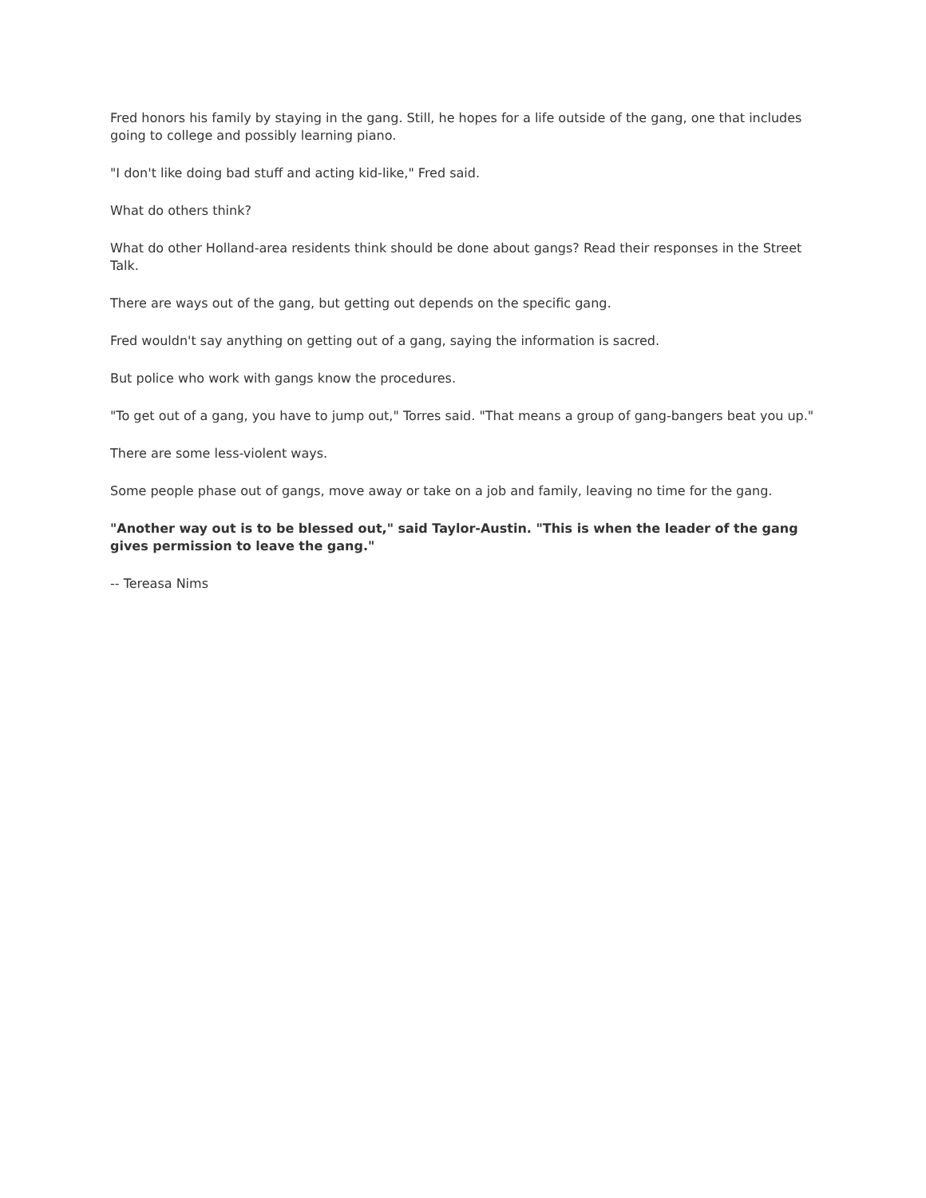Fred honors his family by staying in the gang. Still, he hopes for a life outside of the gang, one that includes going to college and possibly learning piano.
"I don't like doing bad stuff and acting kid-like," Fred said.
What do others think?
What do other Holland-area residents think should be done about gangs? Read their responses in the Street Talk.
There are ways out of the gang, but getting out depends on the specific gang.
Fred wouldn't say anything on getting out of a gang, saying the information is sacred.
But police who work with gangs know the procedures.
"To get out of a gang, you have to jump out," Torres said. "That means a group of gang-bangers beat you up."
There are some less-violent ways.
Some people phase out of gangs, move away or take on a job and family, leaving no time for the gang.
"Another way out is to be blessed out," said Taylor-Austin. "This is when the leader of the gang gives permission to leave the gang."
-- Tereasa Nims